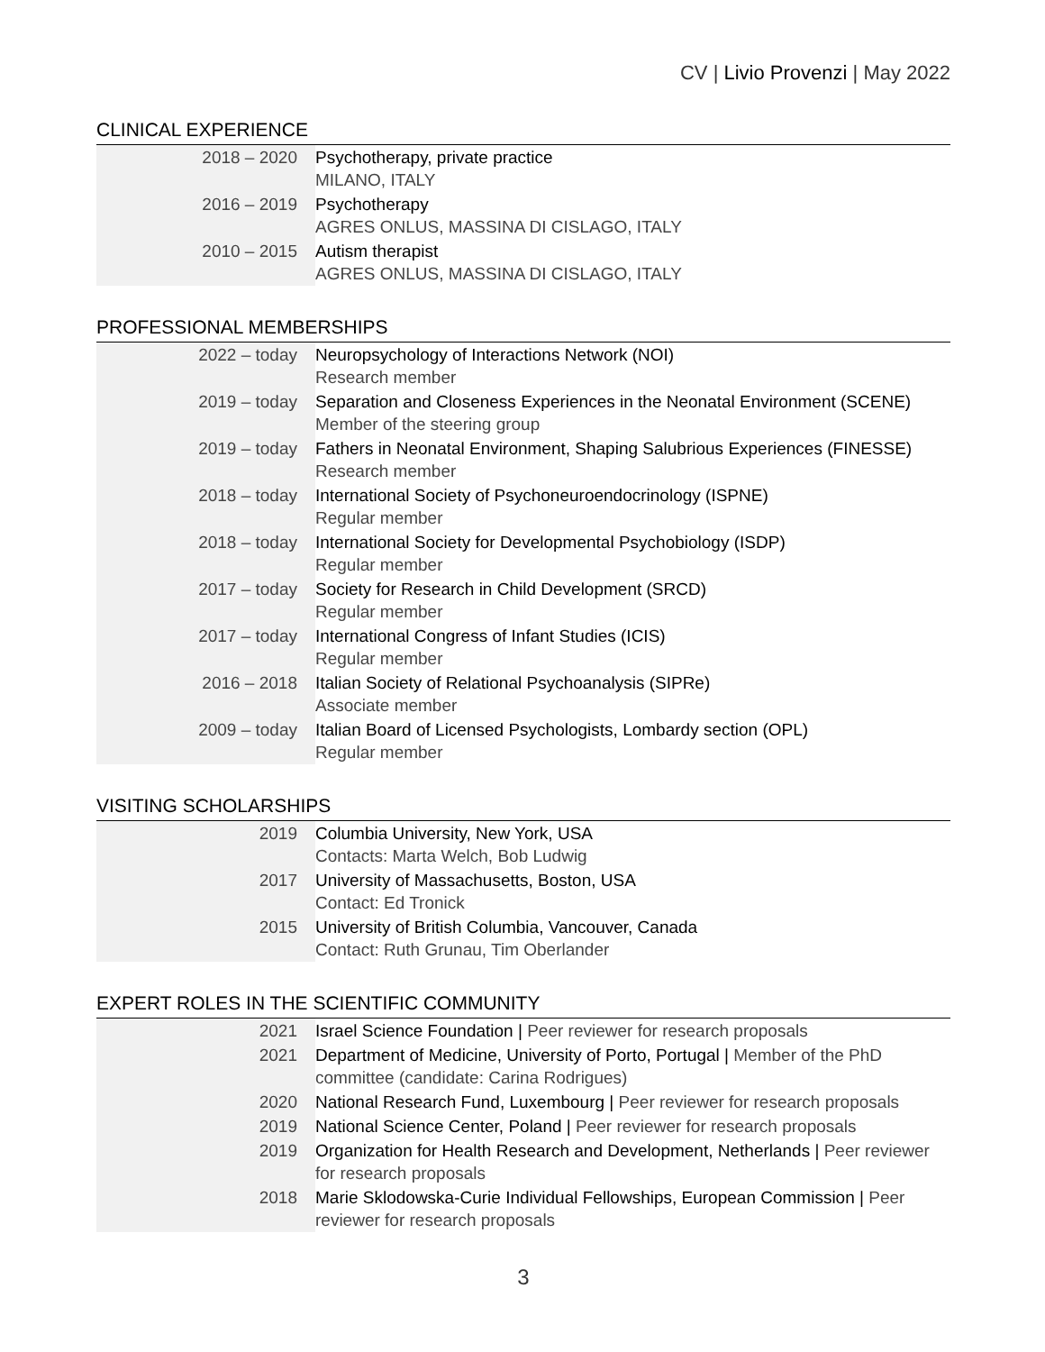CV | Livio Provenzi | May 2022
CLINICAL EXPERIENCE
| 2018 – 2020 | Psychotherapy, private practice MILANO, ITALY |
| 2016 – 2019 | Psychotherapy AGRES ONLUS, MASSINA DI CISLAGO, ITALY |
| 2010 – 2015 | Autism therapist AGRES ONLUS, MASSINA DI CISLAGO, ITALY |
PROFESSIONAL MEMBERSHIPS
| 2022 – today | Neuropsychology of Interactions Network (NOI) Research member |
| 2019 – today | Separation and Closeness Experiences in the Neonatal Environment (SCENE) Member of the steering group |
| 2019 – today | Fathers in Neonatal Environment, Shaping Salubrious Experiences (FINESSE) Research member |
| 2018 – today | International Society of Psychoneuroendocrinology (ISPNE) Regular member |
| 2018 – today | International Society for Developmental Psychobiology (ISDP) Regular member |
| 2017 – today | Society for Research in Child Development (SRCD) Regular member |
| 2017 – today | International Congress of Infant Studies (ICIS) Regular member |
| 2016 – 2018 | Italian Society of Relational Psychoanalysis (SIPRe) Associate member |
| 2009 – today | Italian Board of Licensed Psychologists, Lombardy section (OPL) Regular member |
VISITING SCHOLARSHIPS
| 2019 | Columbia University, New York, USA Contacts: Marta Welch, Bob Ludwig |
| 2017 | University of Massachusetts, Boston, USA Contact: Ed Tronick |
| 2015 | University of British Columbia, Vancouver, Canada Contact: Ruth Grunau, Tim Oberlander |
EXPERT ROLES IN THE SCIENTIFIC COMMUNITY
| 2021 | Israel Science Foundation / Peer reviewer for research proposals |
| 2021 | Department of Medicine, University of Porto, Portugal / Member of the PhD committee (candidate: Carina Rodrigues) |
| 2020 | National Research Fund, Luxembourg / Peer reviewer for research proposals |
| 2019 | National Science Center, Poland / Peer reviewer for research proposals |
| 2019 | Organization for Health Research and Development, Netherlands / Peer reviewer for research proposals |
| 2018 | Marie Sklodowska-Curie Individual Fellowships, European Commission / Peer reviewer for research proposals |
3